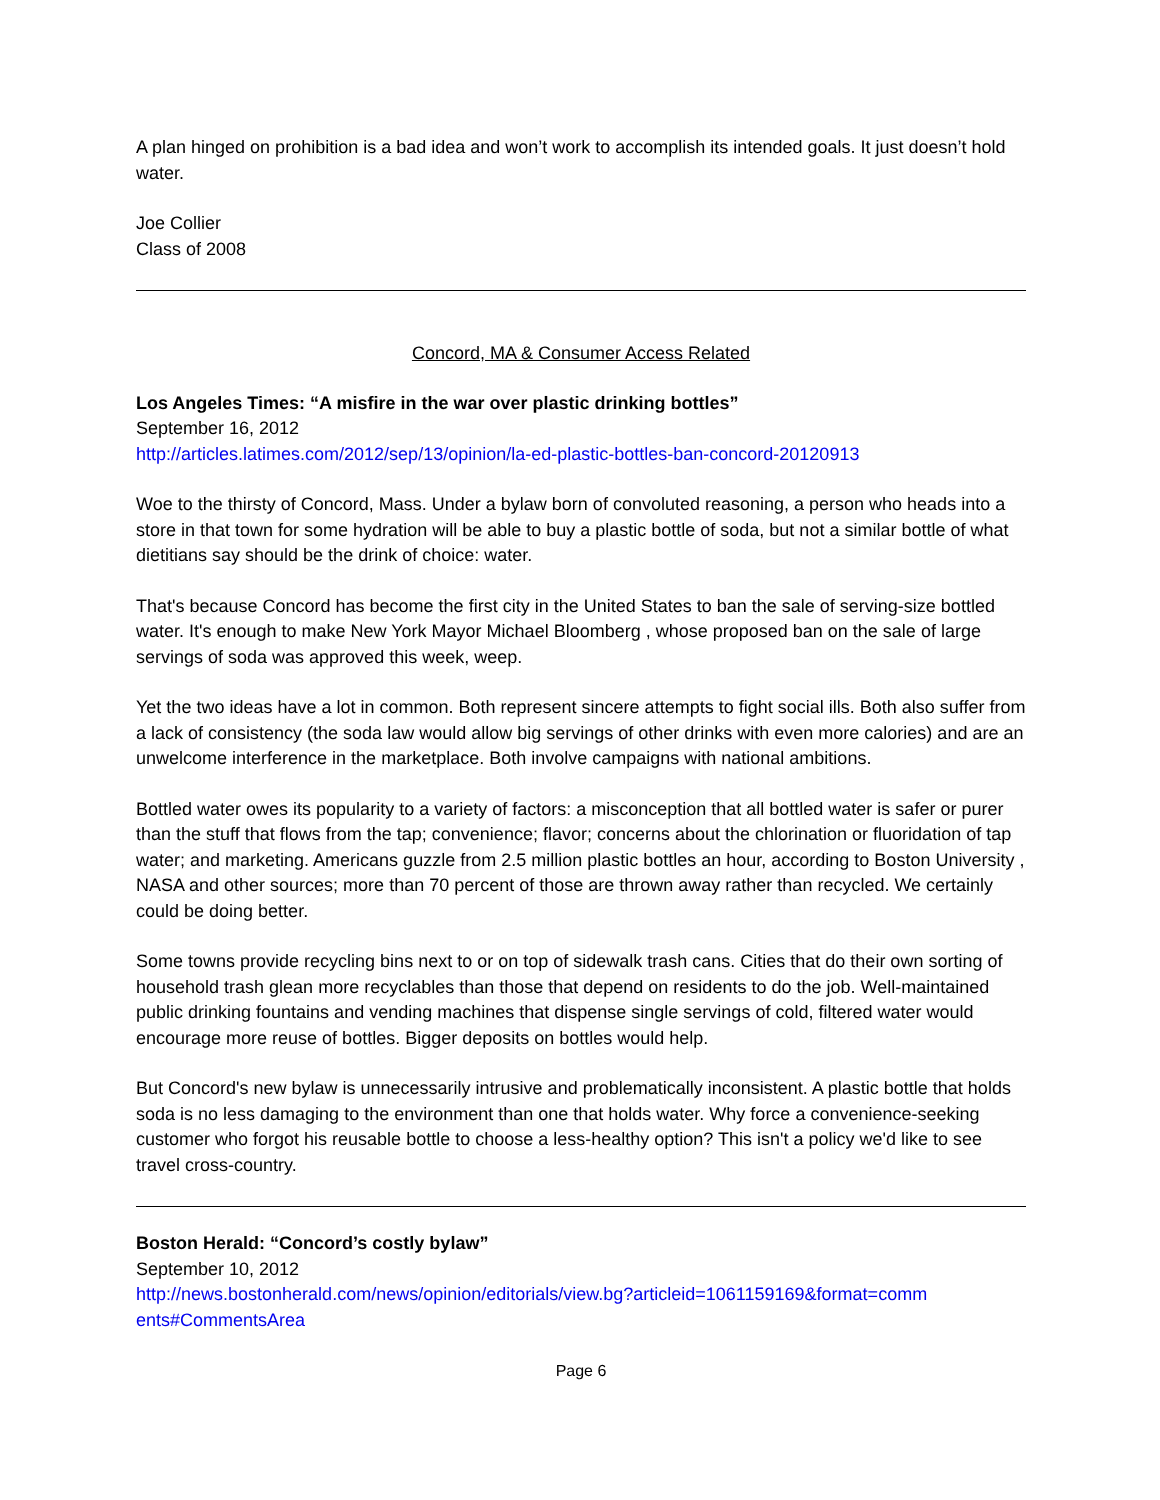A plan hinged on prohibition is a bad idea and won’t work to accomplish its intended goals. It just doesn’t hold water.
Joe Collier
Class of 2008
Concord, MA & Consumer Access Related
Los Angeles Times: “A misfire in the war over plastic drinking bottles”
September 16, 2012
http://articles.latimes.com/2012/sep/13/opinion/la-ed-plastic-bottles-ban-concord-20120913
Woe to the thirsty of Concord, Mass. Under a bylaw born of convoluted reasoning, a person who heads into a store in that town for some hydration will be able to buy a plastic bottle of soda, but not a similar bottle of what dietitians say should be the drink of choice: water.
That's because Concord has become the first city in the United States to ban the sale of serving-size bottled water. It's enough to make New York Mayor Michael Bloomberg , whose proposed ban on the sale of large servings of soda was approved this week, weep.
Yet the two ideas have a lot in common. Both represent sincere attempts to fight social ills. Both also suffer from a lack of consistency (the soda law would allow big servings of other drinks with even more calories) and are an unwelcome interference in the marketplace. Both involve campaigns with national ambitions.
Bottled water owes its popularity to a variety of factors: a misconception that all bottled water is safer or purer than the stuff that flows from the tap; convenience; flavor; concerns about the chlorination or fluoridation of tap water; and marketing. Americans guzzle from 2.5 million plastic bottles an hour, according to Boston University , NASA and other sources; more than 70 percent of those are thrown away rather than recycled. We certainly could be doing better.
Some towns provide recycling bins next to or on top of sidewalk trash cans. Cities that do their own sorting of household trash glean more recyclables than those that depend on residents to do the job. Well-maintained public drinking fountains and vending machines that dispense single servings of cold, filtered water would encourage more reuse of bottles. Bigger deposits on bottles would help.
But Concord's new bylaw is unnecessarily intrusive and problematically inconsistent. A plastic bottle that holds soda is no less damaging to the environment than one that holds water. Why force a convenience-seeking customer who forgot his reusable bottle to choose a less-healthy option? This isn't a policy we'd like to see travel cross-country.
Boston Herald: “Concord’s costly bylaw”
September 10, 2012
http://news.bostonherald.com/news/opinion/editorials/view.bg?articleid=1061159169&format=comm ents#CommentsArea
Page 6